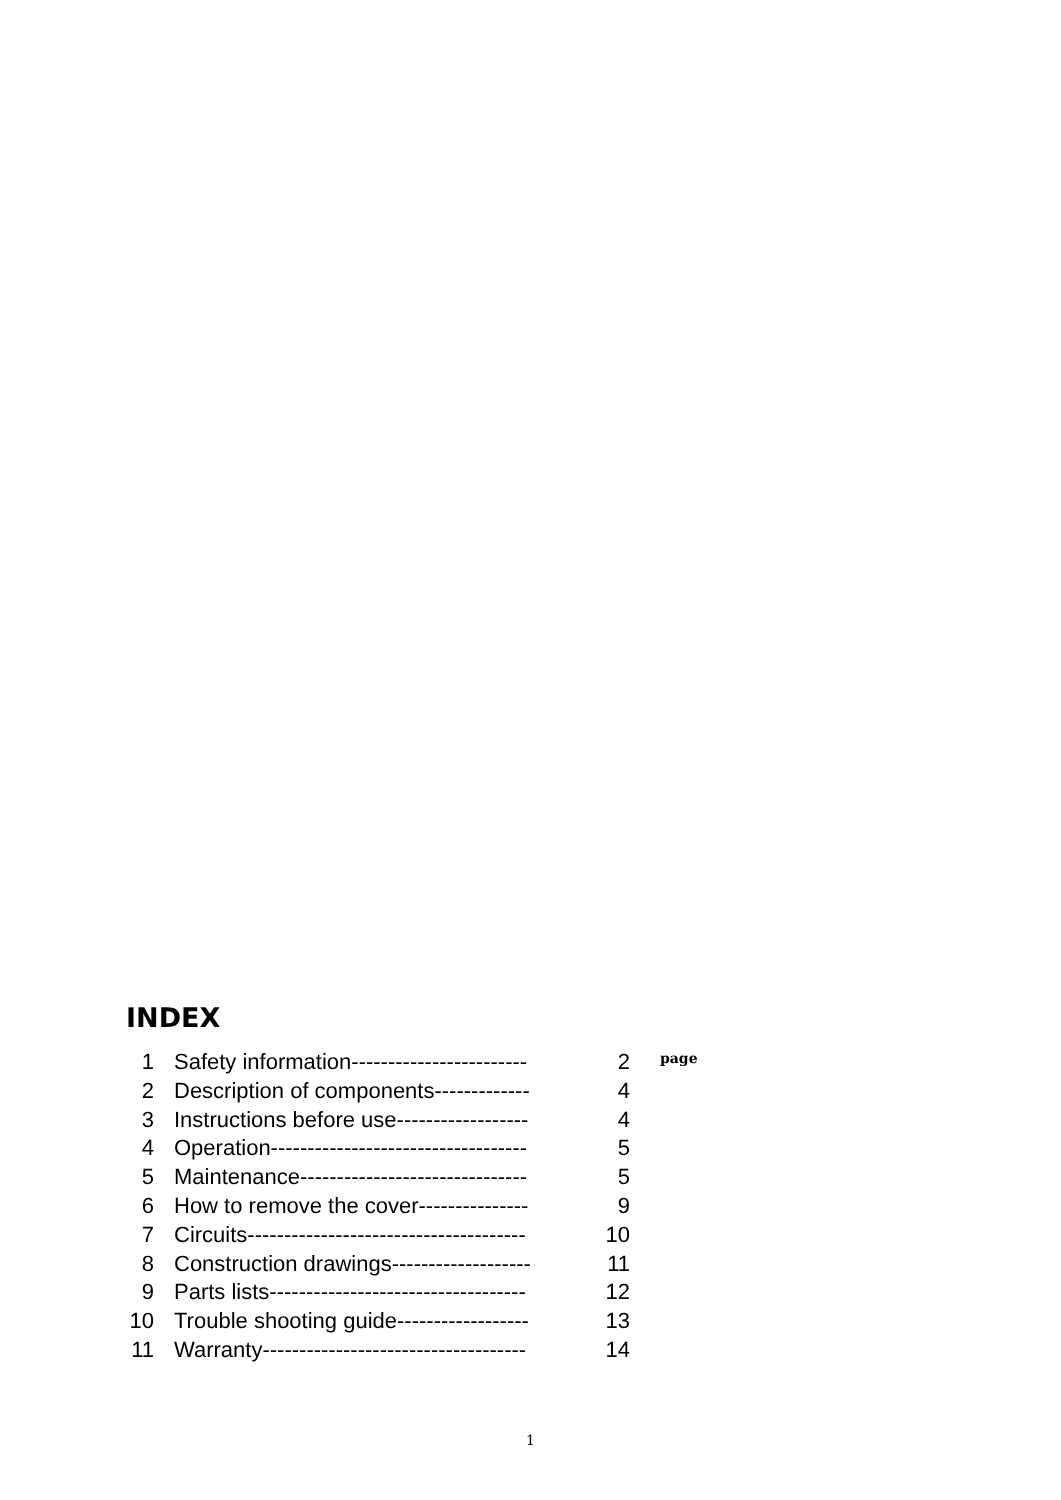INDEX
| 1 | Safety information------------------------ | 2 | page |
| 2 | Description of components------------- | 4 | |
| 3 | Instructions before use------------------ | 4 | |
| 4 | Operation----------------------------------- | 5 | |
| 5 | Maintenance------------------------------- | 5 | |
| 6 | How to remove the cover--------------- | 9 | |
| 7 | Circuits-------------------------------------- | 10 | |
| 8 | Construction drawings------------------- | 11 | |
| 9 | Parts lists----------------------------------- | 12 | |
| 10 | Trouble shooting guide------------------ | 13 | |
| 11 | Warranty------------------------------------ | 14 | |
1